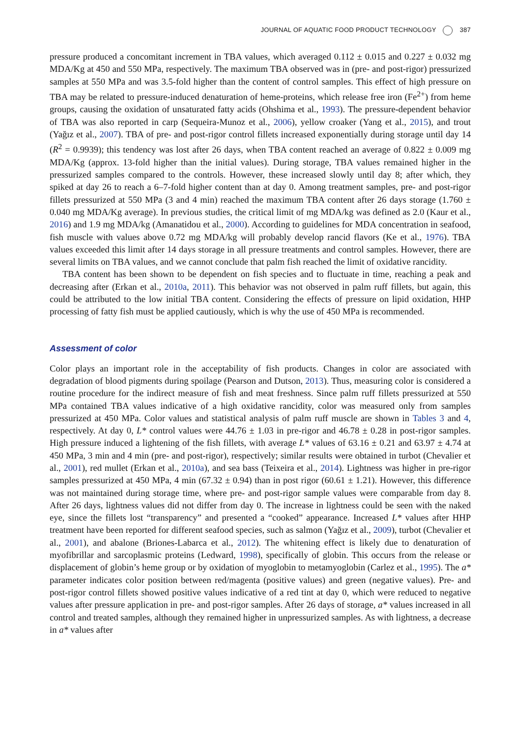JOURNAL OF AQUATIC FOOD PRODUCT TECHNOLOGY 387
pressure produced a concomitant increment in TBA values, which averaged 0.112 ± 0.015 and 0.227 ± 0.032 mg MDA/Kg at 450 and 550 MPa, respectively. The maximum TBA observed was in (pre- and post-rigor) pressurized samples at 550 MPa and was 3.5-fold higher than the content of control samples. This effect of high pressure on TBA may be related to pressure-induced denaturation of heme-proteins, which release free iron (Fe<sup>2+</sup>) from heme groups, causing the oxidation of unsaturated fatty acids (Ohshima et al., 1993). The pressure-dependent behavior of TBA was also reported in carp (Sequeira-Munoz et al., 2006), yellow croaker (Yang et al., 2015), and trout (Yağız et al., 2007). TBA of pre- and post-rigor control fillets increased exponentially during storage until day 14 (R<sup>2</sup> = 0.9939); this tendency was lost after 26 days, when TBA content reached an average of 0.822 ± 0.009 mg MDA/Kg (approx. 13-fold higher than the initial values). During storage, TBA values remained higher in the pressurized samples compared to the controls. However, these increased slowly until day 8; after which, they spiked at day 26 to reach a 6–7-fold higher content than at day 0. Among treatment samples, pre- and post-rigor fillets pressurized at 550 MPa (3 and 4 min) reached the maximum TBA content after 26 days storage (1.760 ± 0.040 mg MDA/Kg average). In previous studies, the critical limit of mg MDA/kg was defined as 2.0 (Kaur et al., 2016) and 1.9 mg MDA/kg (Amanatidou et al., 2000). According to guidelines for MDA concentration in seafood, fish muscle with values above 0.72 mg MDA/kg will probably develop rancid flavors (Ke et al., 1976). TBA values exceeded this limit after 14 days storage in all pressure treatments and control samples. However, there are several limits on TBA values, and we cannot conclude that palm fish reached the limit of oxidative rancidity.
TBA content has been shown to be dependent on fish species and to fluctuate in time, reaching a peak and decreasing after (Erkan et al., 2010a, 2011). This behavior was not observed in palm ruff fillets, but again, this could be attributed to the low initial TBA content. Considering the effects of pressure on lipid oxidation, HHP processing of fatty fish must be applied cautiously, which is why the use of 450 MPa is recommended.
Assessment of color
Color plays an important role in the acceptability of fish products. Changes in color are associated with degradation of blood pigments during spoilage (Pearson and Dutson, 2013). Thus, measuring color is considered a routine procedure for the indirect measure of fish and meat freshness. Since palm ruff fillets pressurized at 550 MPa contained TBA values indicative of a high oxidative rancidity, color was measured only from samples pressurized at 450 MPa. Color values and statistical analysis of palm ruff muscle are shown in Tables 3 and 4, respectively. At day 0, L* control values were 44.76 ± 1.03 in pre-rigor and 46.78 ± 0.28 in post-rigor samples. High pressure induced a lightening of the fish fillets, with average L* values of 63.16 ± 0.21 and 63.97 ± 4.74 at 450 MPa, 3 min and 4 min (pre- and post-rigor), respectively; similar results were obtained in turbot (Chevalier et al., 2001), red mullet (Erkan et al., 2010a), and sea bass (Teixeira et al., 2014). Lightness was higher in pre-rigor samples pressurized at 450 MPa, 4 min (67.32 ± 0.94) than in post rigor (60.61 ± 1.21). However, this difference was not maintained during storage time, where pre- and post-rigor sample values were comparable from day 8. After 26 days, lightness values did not differ from day 0. The increase in lightness could be seen with the naked eye, since the fillets lost “transparency” and presented a “cooked” appearance. Increased L* values after HHP treatment have been reported for different seafood species, such as salmon (Yağız et al., 2009), turbot (Chevalier et al., 2001), and abalone (Briones-Labarca et al., 2012). The whitening effect is likely due to denaturation of myofibrillar and sarcoplasmic proteins (Ledward, 1998), specifically of globin. This occurs from the release or displacement of globin’s heme group or by oxidation of myoglobin to metamyoglobin (Carlez et al., 1995). The a* parameter indicates color position between red/magenta (positive values) and green (negative values). Pre- and post-rigor control fillets showed positive values indicative of a red tint at day 0, which were reduced to negative values after pressure application in pre- and post-rigor samples. After 26 days of storage, a* values increased in all control and treated samples, although they remained higher in unpressurized samples. As with lightness, a decrease in a* values after